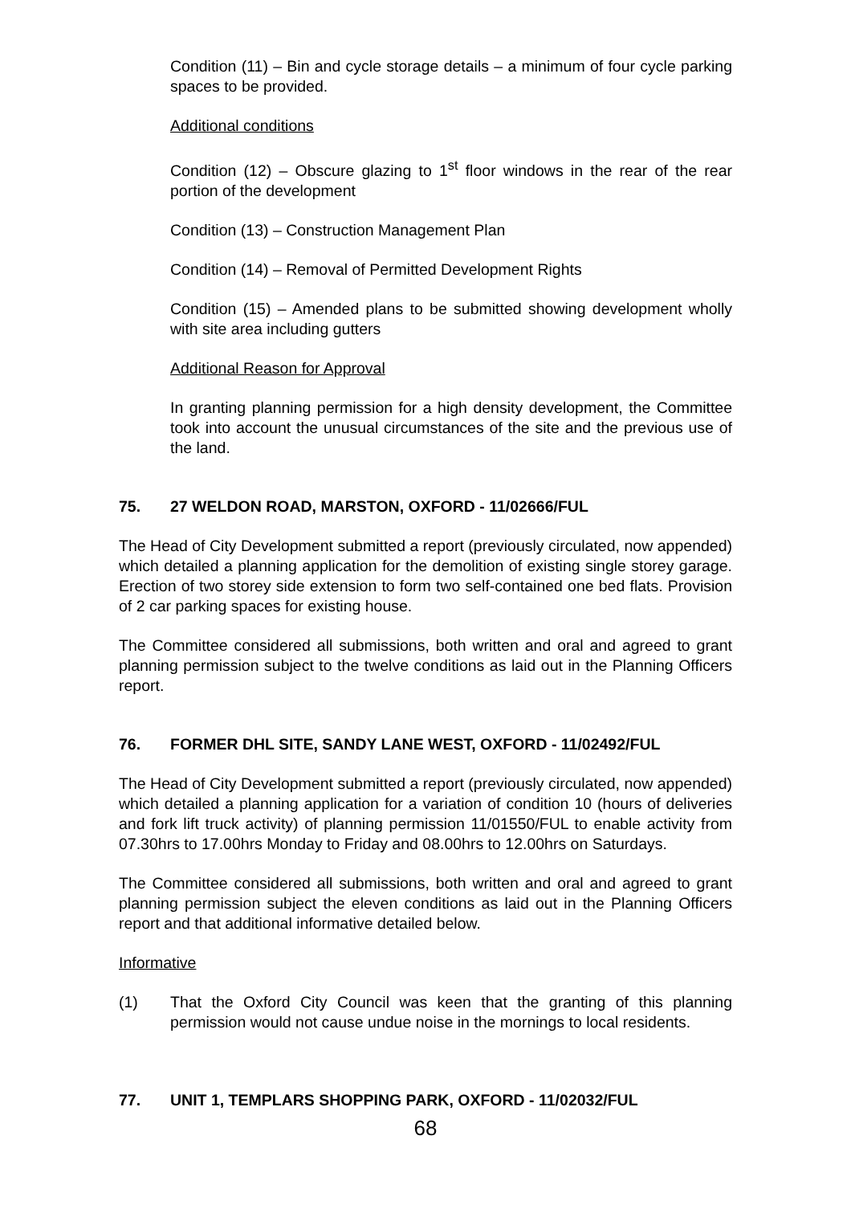Condition (11) – Bin and cycle storage details – a minimum of four cycle parking spaces to be provided.
Additional conditions
Condition (12) – Obscure glazing to 1<sup>st</sup> floor windows in the rear of the rear portion of the development
Condition (13) – Construction Management Plan
Condition (14) – Removal of Permitted Development Rights
Condition (15) – Amended plans to be submitted showing development wholly with site area including gutters
Additional Reason for Approval
In granting planning permission for a high density development, the Committee took into account the unusual circumstances of the site and the previous use of the land.
75. 27 WELDON ROAD, MARSTON, OXFORD - 11/02666/FUL
The Head of City Development submitted a report (previously circulated, now appended) which detailed a planning application for the demolition of existing single storey garage. Erection of two storey side extension to form two self-contained one bed flats. Provision of 2 car parking spaces for existing house.
The Committee considered all submissions, both written and oral and agreed to grant planning permission subject to the twelve conditions as laid out in the Planning Officers report.
76. FORMER DHL SITE, SANDY LANE WEST, OXFORD - 11/02492/FUL
The Head of City Development submitted a report (previously circulated, now appended) which detailed a planning application for a variation of condition 10 (hours of deliveries and fork lift truck activity) of planning permission 11/01550/FUL to enable activity from 07.30hrs to 17.00hrs Monday to Friday and 08.00hrs to 12.00hrs on Saturdays.
The Committee considered all submissions, both written and oral and agreed to grant planning permission subject the eleven conditions as laid out in the Planning Officers report and that additional informative detailed below.
Informative
(1) That the Oxford City Council was keen that the granting of this planning permission would not cause undue noise in the mornings to local residents.
77. UNIT 1, TEMPLARS SHOPPING PARK, OXFORD - 11/02032/FUL
68